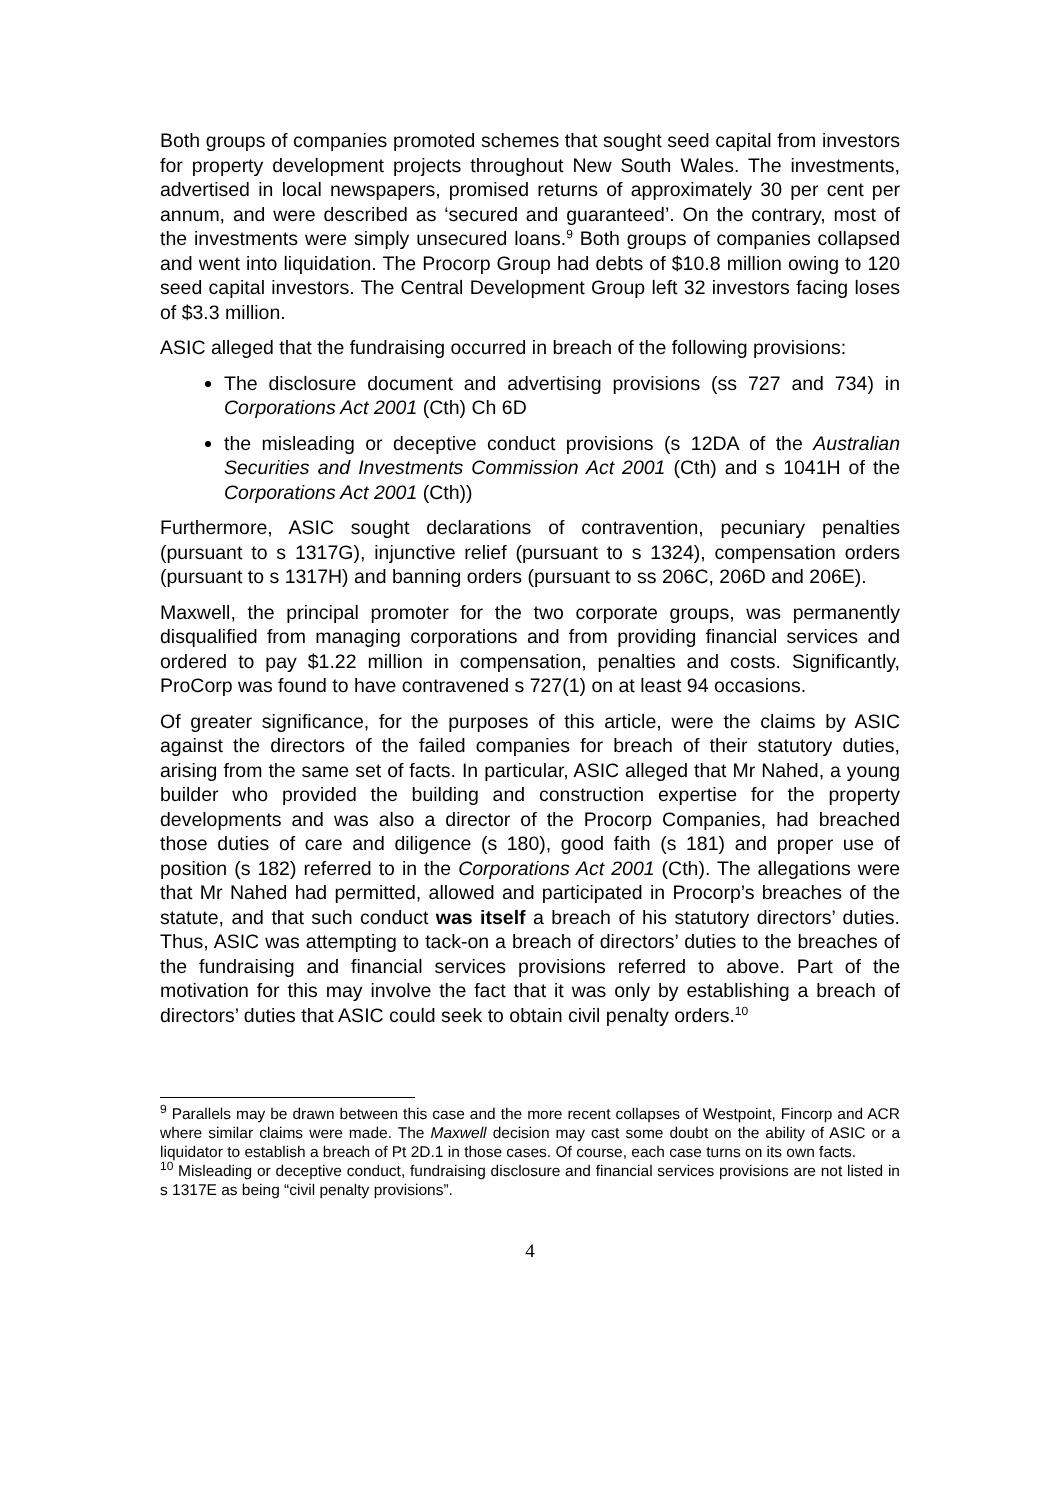Both groups of companies promoted schemes that sought seed capital from investors for property development projects throughout New South Wales. The investments, advertised in local newspapers, promised returns of approximately 30 per cent per annum, and were described as ‘secured and guaranteed’. On the contrary, most of the investments were simply unsecured loans.<sup>9</sup> Both groups of companies collapsed and went into liquidation. The Procorp Group had debts of $10.8 million owing to 120 seed capital investors. The Central Development Group left 32 investors facing loses of $3.3 million.
ASIC alleged that the fundraising occurred in breach of the following provisions:
The disclosure document and advertising provisions (ss 727 and 734) in Corporations Act 2001 (Cth) Ch 6D
the misleading or deceptive conduct provisions (s 12DA of the Australian Securities and Investments Commission Act 2001 (Cth) and s 1041H of the Corporations Act 2001 (Cth))
Furthermore, ASIC sought declarations of contravention, pecuniary penalties (pursuant to s 1317G), injunctive relief (pursuant to s 1324), compensation orders (pursuant to s 1317H) and banning orders (pursuant to ss 206C, 206D and 206E).
Maxwell, the principal promoter for the two corporate groups, was permanently disqualified from managing corporations and from providing financial services and ordered to pay $1.22 million in compensation, penalties and costs. Significantly, ProCorp was found to have contravened s 727(1) on at least 94 occasions.
Of greater significance, for the purposes of this article, were the claims by ASIC against the directors of the failed companies for breach of their statutory duties, arising from the same set of facts. In particular, ASIC alleged that Mr Nahed, a young builder who provided the building and construction expertise for the property developments and was also a director of the Procorp Companies, had breached those duties of care and diligence (s 180), good faith (s 181) and proper use of position (s 182) referred to in the Corporations Act 2001 (Cth). The allegations were that Mr Nahed had permitted, allowed and participated in Procorp’s breaches of the statute, and that such conduct was itself a breach of his statutory directors’ duties. Thus, ASIC was attempting to tack-on a breach of directors’ duties to the breaches of the fundraising and financial services provisions referred to above. Part of the motivation for this may involve the fact that it was only by establishing a breach of directors’ duties that ASIC could seek to obtain civil penalty orders.<sup>10</sup>
<sup>9</sup> Parallels may be drawn between this case and the more recent collapses of Westpoint, Fincorp and ACR where similar claims were made. The Maxwell decision may cast some doubt on the ability of ASIC or a liquidator to establish a breach of Pt 2D.1 in those cases. Of course, each case turns on its own facts.
<sup>10</sup> Misleading or deceptive conduct, fundraising disclosure and financial services provisions are not listed in s 1317E as being “civil penalty provisions”.
4